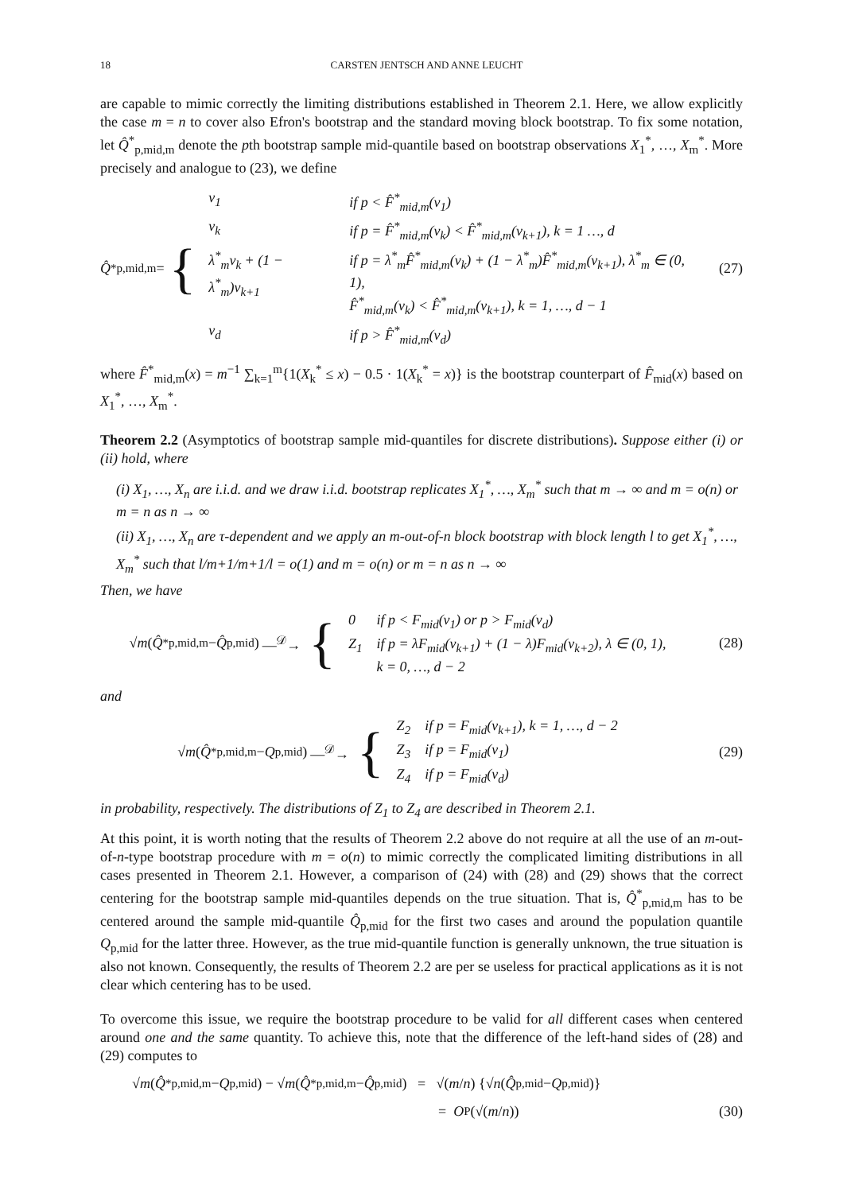18 CARSTEN JENTSCH AND ANNE LEUCHT
are capable to mimic correctly the limiting distributions established in Theorem 2.1. Here, we allow explicitly the case m = n to cover also Efron's bootstrap and the standard moving block bootstrap. To fix some notation, let Q̂<sup>*</sup><sub>p,mid,m</sub> denote the pth bootstrap sample mid-quantile based on bootstrap observations X<sub>1</sub><sup>*</sup>, …, X<sub>m</sub><sup>*</sup>. More precisely and analogue to (23), we define
Q̂<sup>*</sup><sub>p,mid,m</sub> = {
| v<sub>1</sub> | if p < F̂<sup>*</sup><sub>mid,m</sub>(v<sub>1</sub>) |
| v<sub>k</sub> | if p = F̂<sup>*</sup><sub>mid,m</sub>(v<sub>k</sub>) < F̂<sup>*</sup><sub>mid,m</sub>(v<sub>k+1</sub>), k = 1 …, d |
| λ<sup>*</sup><sub>m</sub>v<sub>k</sub> + (1 − λ<sup>*</sup><sub>m</sub>)v<sub>k+1</sub> | if p = λ<sup>*</sup><sub>m</sub>F̂<sup>*</sup><sub>mid,m</sub>(v<sub>k</sub>) + (1 − λ<sup>*</sup><sub>m</sub>)F̂<sup>*</sup><sub>mid,m</sub>(v<sub>k+1</sub>), λ<sup>*</sup><sub>m</sub> ∈ (0, 1), F̂<sup>*</sup><sub>mid,m</sub>(v<sub>k</sub>) < F̂<sup>*</sup><sub>mid,m</sub>(v<sub>k+1</sub>), k = 1, …, d − 1 |
| v<sub>d</sub> | if p > F̂<sup>*</sup><sub>mid,m</sub>(v<sub>d</sub>) |
(27)
where F̂<sup>*</sup><sub>mid,m</sub>(x) = m<sup>−1</sup> ∑<sub>k=1</sub><sup>m</sup>{1(X<sub>k</sub><sup>*</sup> ≤ x) − 0.5 · 1(X<sub>k</sub><sup>*</sup> = x)} is the bootstrap counterpart of F̂<sub>mid</sub>(x) based on X<sub>1</sub><sup>*</sup>, …, X<sub>m</sub><sup>*</sup>.
Theorem 2.2 (Asymptotics of bootstrap sample mid-quantiles for discrete distributions). Suppose either (i) or (ii) hold, where
(i) X<sub>1</sub>, …, X<sub>n</sub> are i.i.d. and we draw i.i.d. bootstrap replicates X<sub>1</sub><sup>*</sup>, …, X<sub>m</sub><sup>*</sup> such that m → ∞ and m = o(n) or m = n as n → ∞
(ii) X<sub>1</sub>, …, X<sub>n</sub> are τ-dependent and we apply an m-out-of-n block bootstrap with block length l to get X<sub>1</sub><sup>*</sup>, …, X<sub>m</sub><sup>*</sup> such that l/m+1/m+1/l = o(1) and m = o(n) or m = n as n → ∞
Then, we have
√ m (Q̂<sup>*</sup><sub>p,mid,m</sub> − Q̂<sub>p,mid</sub>) —<sup>𝒟</sup>→ {
| 0 | if p < F<sub>mid</sub>(v<sub>1</sub>) or p > F<sub>mid</sub>(v<sub>d</sub>) |
| Z<sub>1</sub> | if p = λF<sub>mid</sub>(v<sub>k+1</sub>) + (1 − λ)F<sub>mid</sub>(v<sub>k+2</sub>), λ ∈ (0, 1), k = 0, …, d − 2 |
(28)
and
√ m (Q̂<sup>*</sup><sub>p,mid,m</sub> − Q<sub>p,mid</sub>) —<sup>𝒟</sup>→ {
| Z<sub>2</sub> | if p = F<sub>mid</sub>(v<sub>k+1</sub>), k = 1, …, d − 2 |
| Z<sub>3</sub> | if p = F<sub>mid</sub>(v<sub>1</sub>) |
| Z<sub>4</sub> | if p = F<sub>mid</sub>(v<sub>d</sub>) |
(29)
in probability, respectively. The distributions of Z<sub>1</sub> to Z<sub>4</sub> are described in Theorem 2.1.
At this point, it is worth noting that the results of Theorem 2.2 above do not require at all the use of an m-out-of-n-type bootstrap procedure with m = o(n) to mimic correctly the complicated limiting distributions in all cases presented in Theorem 2.1. However, a comparison of (24) with (28) and (29) shows that the correct centering for the bootstrap sample mid-quantiles depends on the true situation. That is, Q̂<sup>*</sup><sub>p,mid,m</sub> has to be centered around the sample mid-quantile Q̂<sub>p,mid</sub> for the first two cases and around the population quantile Q<sub>p,mid</sub> for the latter three. However, as the true mid-quantile function is generally unknown, the true situation is also not known. Consequently, the results of Theorem 2.2 are per se useless for practical applications as it is not clear which centering has to be used.
To overcome this issue, we require the bootstrap procedure to be valid for all different cases when centered around one and the same quantity. To achieve this, note that the difference of the left-hand sides of (28) and (29) computes to
√ m (Q̂<sup>*</sup><sub>p,mid,m</sub> − Q<sub>p,mid</sub>) − √ m (Q̂<sup>*</sup><sub>p,mid,m</sub> − Q̂<sub>p,mid</sub>) = √(m / n) {√ n (Q̂<sub>p,mid</sub> − Q<sub>p,mid</sub>)}
= O<sub>P</sub>(√(m / n)) (30)